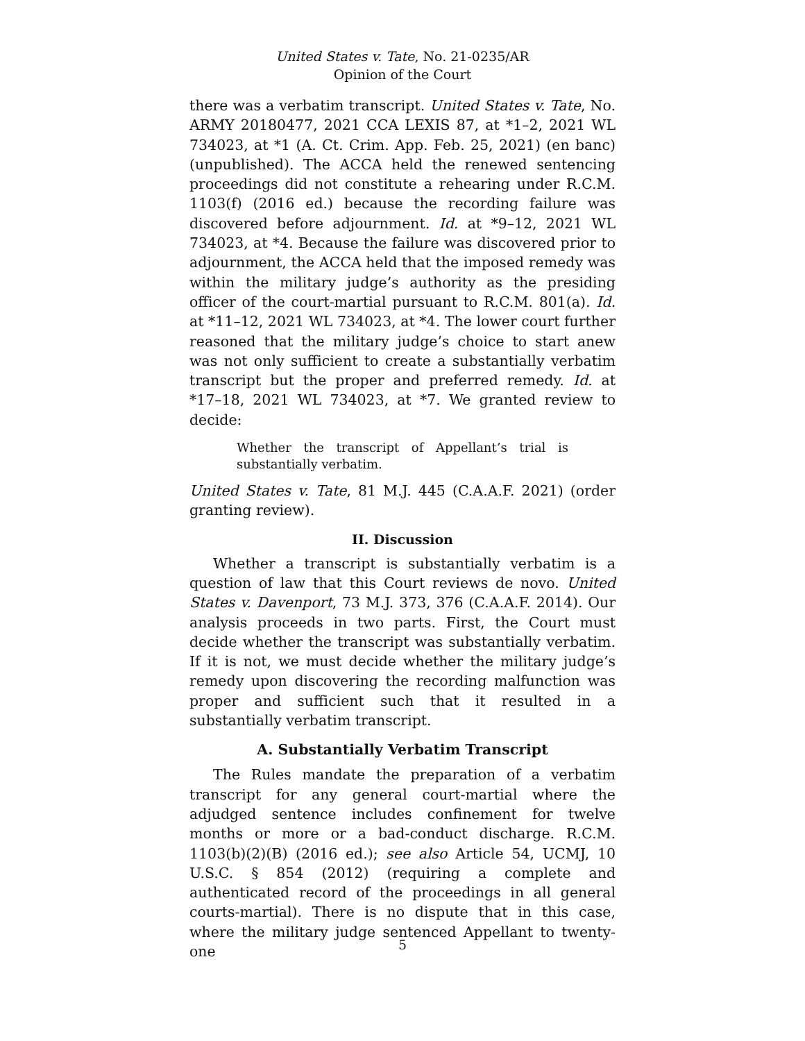United States v. Tate, No. 21-0235/AR
Opinion of the Court
there was a verbatim transcript. United States v. Tate, No. ARMY 20180477, 2021 CCA LEXIS 87, at *1–2, 2021 WL 734023, at *1 (A. Ct. Crim. App. Feb. 25, 2021) (en banc) (unpublished). The ACCA held the renewed sentencing proceedings did not constitute a rehearing under R.C.M. 1103(f) (2016 ed.) because the recording failure was discovered before adjournment. Id. at *9–12, 2021 WL 734023, at *4. Because the failure was discovered prior to adjournment, the ACCA held that the imposed remedy was within the military judge’s authority as the presiding officer of the court-martial pursuant to R.C.M. 801(a). Id. at *11–12, 2021 WL 734023, at *4. The lower court further reasoned that the military judge’s choice to start anew was not only sufficient to create a substantially verbatim transcript but the proper and preferred remedy. Id. at *17–18, 2021 WL 734023, at *7. We granted review to decide:
Whether the transcript of Appellant’s trial is substantially verbatim.
United States v. Tate, 81 M.J. 445 (C.A.A.F. 2021) (order granting review).
II. Discussion
Whether a transcript is substantially verbatim is a question of law that this Court reviews de novo. United States v. Davenport, 73 M.J. 373, 376 (C.A.A.F. 2014). Our analysis proceeds in two parts. First, the Court must decide whether the transcript was substantially verbatim. If it is not, we must decide whether the military judge’s remedy upon discovering the recording malfunction was proper and sufficient such that it resulted in a substantially verbatim transcript.
A. Substantially Verbatim Transcript
The Rules mandate the preparation of a verbatim transcript for any general court-martial where the adjudged sentence includes confinement for twelve months or more or a bad-conduct discharge. R.C.M. 1103(b)(2)(B) (2016 ed.); see also Article 54, UCMJ, 10 U.S.C. § 854 (2012) (requiring a complete and authenticated record of the proceedings in all general courts-martial). There is no dispute that in this case, where the military judge sentenced Appellant to twenty-one
5